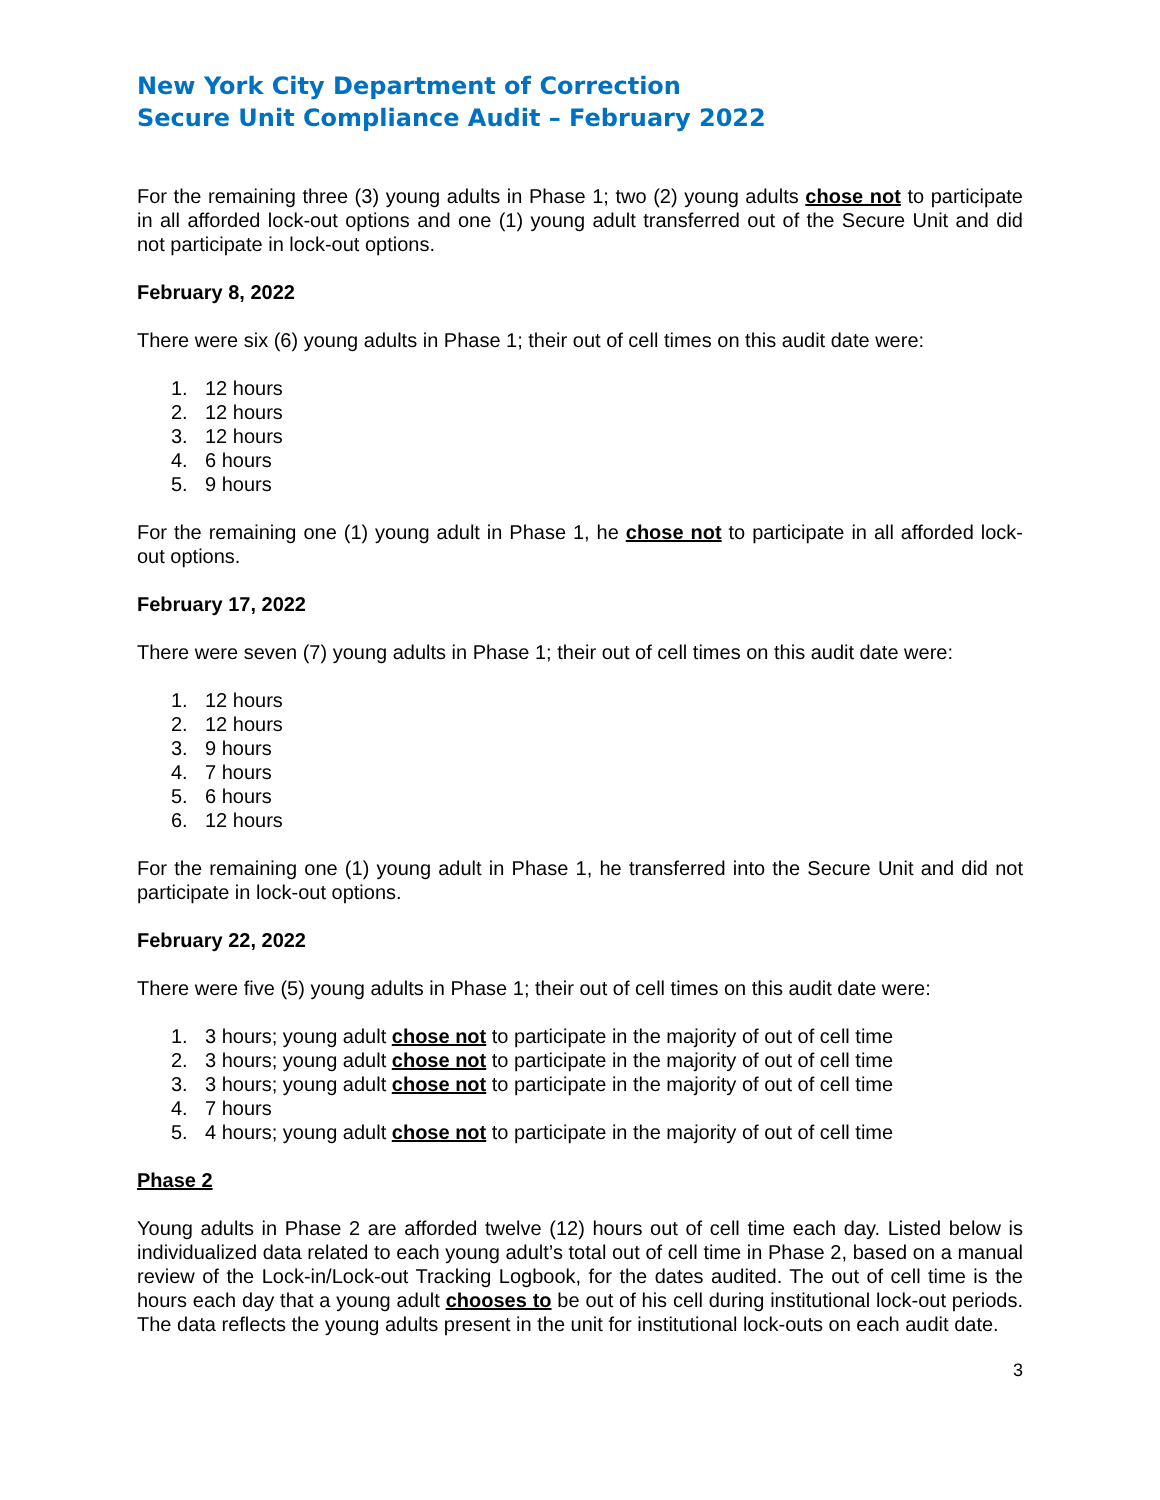New York City Department of Correction
Secure Unit Compliance Audit – February 2022
For the remaining three (3) young adults in Phase 1; two (2) young adults chose not to participate in all afforded lock-out options and one (1) young adult transferred out of the Secure Unit and did not participate in lock-out options.
February 8, 2022
There were six (6) young adults in Phase 1; their out of cell times on this audit date were:
1. 12 hours
2. 12 hours
3. 12 hours
4. 6 hours
5. 9 hours
For the remaining one (1) young adult in Phase 1, he chose not to participate in all afforded lock-out options.
February 17, 2022
There were seven (7) young adults in Phase 1; their out of cell times on this audit date were:
1. 12 hours
2. 12 hours
3. 9 hours
4. 7 hours
5. 6 hours
6. 12 hours
For the remaining one (1) young adult in Phase 1, he transferred into the Secure Unit and did not participate in lock-out options.
February 22, 2022
There were five (5) young adults in Phase 1; their out of cell times on this audit date were:
1. 3 hours; young adult chose not to participate in the majority of out of cell time
2. 3 hours; young adult chose not to participate in the majority of out of cell time
3. 3 hours; young adult chose not to participate in the majority of out of cell time
4. 7 hours
5. 4 hours; young adult chose not to participate in the majority of out of cell time
Phase 2
Young adults in Phase 2 are afforded twelve (12) hours out of cell time each day. Listed below is individualized data related to each young adult’s total out of cell time in Phase 2, based on a manual review of the Lock-in/Lock-out Tracking Logbook, for the dates audited. The out of cell time is the hours each day that a young adult chooses to be out of his cell during institutional lock-out periods. The data reflects the young adults present in the unit for institutional lock-outs on each audit date.
3